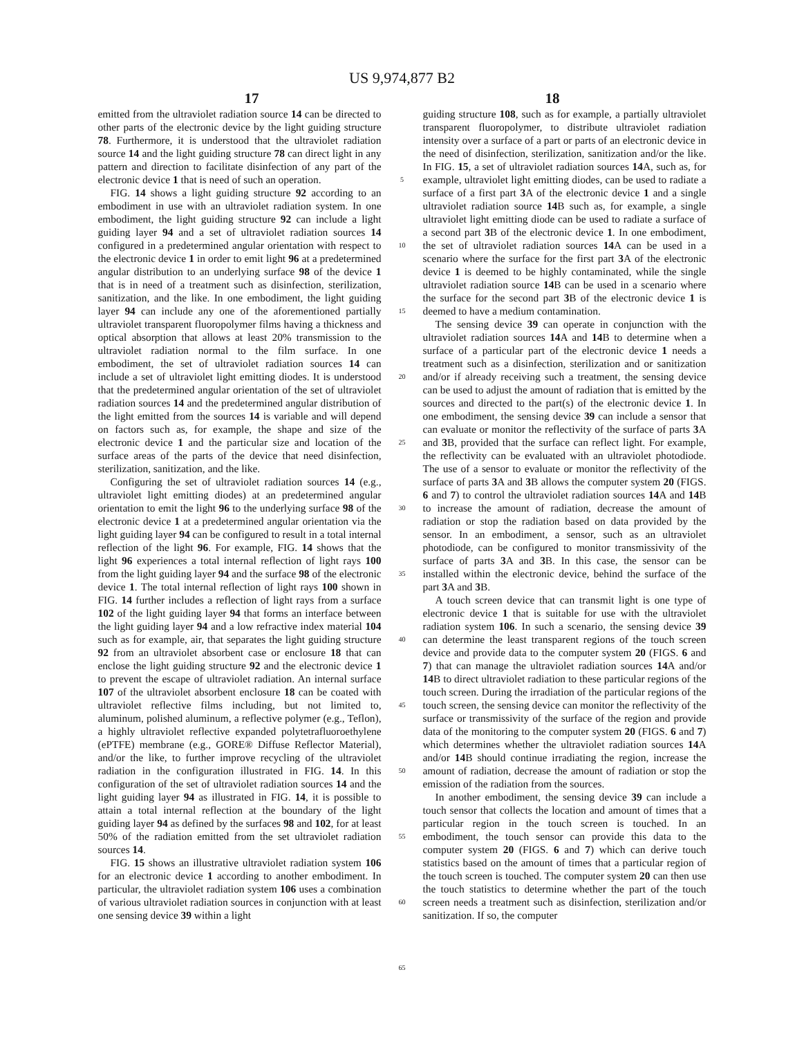US 9,974,877 B2
17 18
emitted from the ultraviolet radiation source 14 can be directed to other parts of the electronic device by the light guiding structure 78. Furthermore, it is understood that the ultraviolet radiation source 14 and the light guiding structure 78 can direct light in any pattern and direction to facilitate disinfection of any part of the electronic device 1 that is need of such an operation.
FIG. 14 shows a light guiding structure 92 according to an embodiment in use with an ultraviolet radiation system. In one embodiment, the light guiding structure 92 can include a light guiding layer 94 and a set of ultraviolet radiation sources 14 configured in a predetermined angular orientation with respect to the electronic device 1 in order to emit light 96 at a predetermined angular distribution to an underlying surface 98 of the device 1 that is in need of a treatment such as disinfection, sterilization, sanitization, and the like. In one embodiment, the light guiding layer 94 can include any one of the aforementioned partially ultraviolet transparent fluoropolymer films having a thickness and optical absorption that allows at least 20% transmission to the ultraviolet radiation normal to the film surface. In one embodiment, the set of ultraviolet radiation sources 14 can include a set of ultraviolet light emitting diodes. It is understood that the predetermined angular orientation of the set of ultraviolet radiation sources 14 and the predetermined angular distribution of the light emitted from the sources 14 is variable and will depend on factors such as, for example, the shape and size of the electronic device 1 and the particular size and location of the surface areas of the parts of the device that need disinfection, sterilization, sanitization, and the like.
Configuring the set of ultraviolet radiation sources 14 (e.g., ultraviolet light emitting diodes) at an predetermined angular orientation to emit the light 96 to the underlying surface 98 of the electronic device 1 at a predetermined angular orientation via the light guiding layer 94 can be configured to result in a total internal reflection of the light 96. For example, FIG. 14 shows that the light 96 experiences a total internal reflection of light rays 100 from the light guiding layer 94 and the surface 98 of the electronic device 1. The total internal reflection of light rays 100 shown in FIG. 14 further includes a reflection of light rays from a surface 102 of the light guiding layer 94 that forms an interface between the light guiding layer 94 and a low refractive index material 104 such as for example, air, that separates the light guiding structure 92 from an ultraviolet absorbent case or enclosure 18 that can enclose the light guiding structure 92 and the electronic device 1 to prevent the escape of ultraviolet radiation. An internal surface 107 of the ultraviolet absorbent enclosure 18 can be coated with ultraviolet reflective films including, but not limited to, aluminum, polished aluminum, a reflective polymer (e.g., Teflon), a highly ultraviolet reflective expanded polytetrafluoroethylene (ePTFE) membrane (e.g., GORE® Diffuse Reflector Material), and/or the like, to further improve recycling of the ultraviolet radiation in the configuration illustrated in FIG. 14. In this configuration of the set of ultraviolet radiation sources 14 and the light guiding layer 94 as illustrated in FIG. 14, it is possible to attain a total internal reflection at the boundary of the light guiding layer 94 as defined by the surfaces 98 and 102, for at least 50% of the radiation emitted from the set ultraviolet radiation sources 14.
FIG. 15 shows an illustrative ultraviolet radiation system 106 for an electronic device 1 according to another embodiment. In particular, the ultraviolet radiation system 106 uses a combination of various ultraviolet radiation sources in conjunction with at least one sensing device 39 within a light
5
10
15
20
25
30
35
40
45
50
55
60
65
guiding structure 108, such as for example, a partially ultraviolet transparent fluoropolymer, to distribute ultraviolet radiation intensity over a surface of a part or parts of an electronic device in the need of disinfection, sterilization, sanitization and/or the like. In FIG. 15, a set of ultraviolet radiation sources 14 A, such as, for example, ultraviolet light emitting diodes, can be used to radiate a surface of a first part 3 A of the electronic device 1 and a single ultraviolet radiation source 14 B such as, for example, a single ultraviolet light emitting diode can be used to radiate a surface of a second part 3 B of the electronic device 1. In one embodiment, the set of ultraviolet radiation sources 14 A can be used in a scenario where the surface for the first part 3 A of the electronic device 1 is deemed to be highly contaminated, while the single ultraviolet radiation source 14 B can be used in a scenario where the surface for the second part 3 B of the electronic device 1 is deemed to have a medium contamination.
The sensing device 39 can operate in conjunction with the ultraviolet radiation sources 14 A and 14 B to determine when a surface of a particular part of the electronic device 1 needs a treatment such as a disinfection, sterilization and or sanitization and/or if already receiving such a treatment, the sensing device can be used to adjust the amount of radiation that is emitted by the sources and directed to the part(s) of the electronic device 1. In one embodiment, the sensing device 39 can include a sensor that can evaluate or monitor the reflectivity of the surface of parts 3 A and 3 B, provided that the surface can reflect light. For example, the reflectivity can be evaluated with an ultraviolet photodiode. The use of a sensor to evaluate or monitor the reflectivity of the surface of parts 3 A and 3 B allows the computer system 20 (FIGS. 6 and 7) to control the ultraviolet radiation sources 14 A and 14 B to increase the amount of radiation, decrease the amount of radiation or stop the radiation based on data provided by the sensor. In an embodiment, a sensor, such as an ultraviolet photodiode, can be configured to monitor transmissivity of the surface of parts 3 A and 3 B. In this case, the sensor can be installed within the electronic device, behind the surface of the part 3 A and 3 B.
A touch screen device that can transmit light is one type of electronic device 1 that is suitable for use with the ultraviolet radiation system 106. In such a scenario, the sensing device 39 can determine the least transparent regions of the touch screen device and provide data to the computer system 20 (FIGS. 6 and 7) that can manage the ultraviolet radiation sources 14 A and/or 14 B to direct ultraviolet radiation to these particular regions of the touch screen. During the irradiation of the particular regions of the touch screen, the sensing device can monitor the reflectivity of the surface or transmissivity of the surface of the region and provide data of the monitoring to the computer system 20 (FIGS. 6 and 7) which determines whether the ultraviolet radiation sources 14 A and/or 14 B should continue irradiating the region, increase the amount of radiation, decrease the amount of radiation or stop the emission of the radiation from the sources.
In another embodiment, the sensing device 39 can include a touch sensor that collects the location and amount of times that a particular region in the touch screen is touched. In an embodiment, the touch sensor can provide this data to the computer system 20 (FIGS. 6 and 7) which can derive touch statistics based on the amount of times that a particular region of the touch screen is touched. The computer system 20 can then use the touch statistics to determine whether the part of the touch screen needs a treatment such as disinfection, sterilization and/or sanitization. If so, the computer